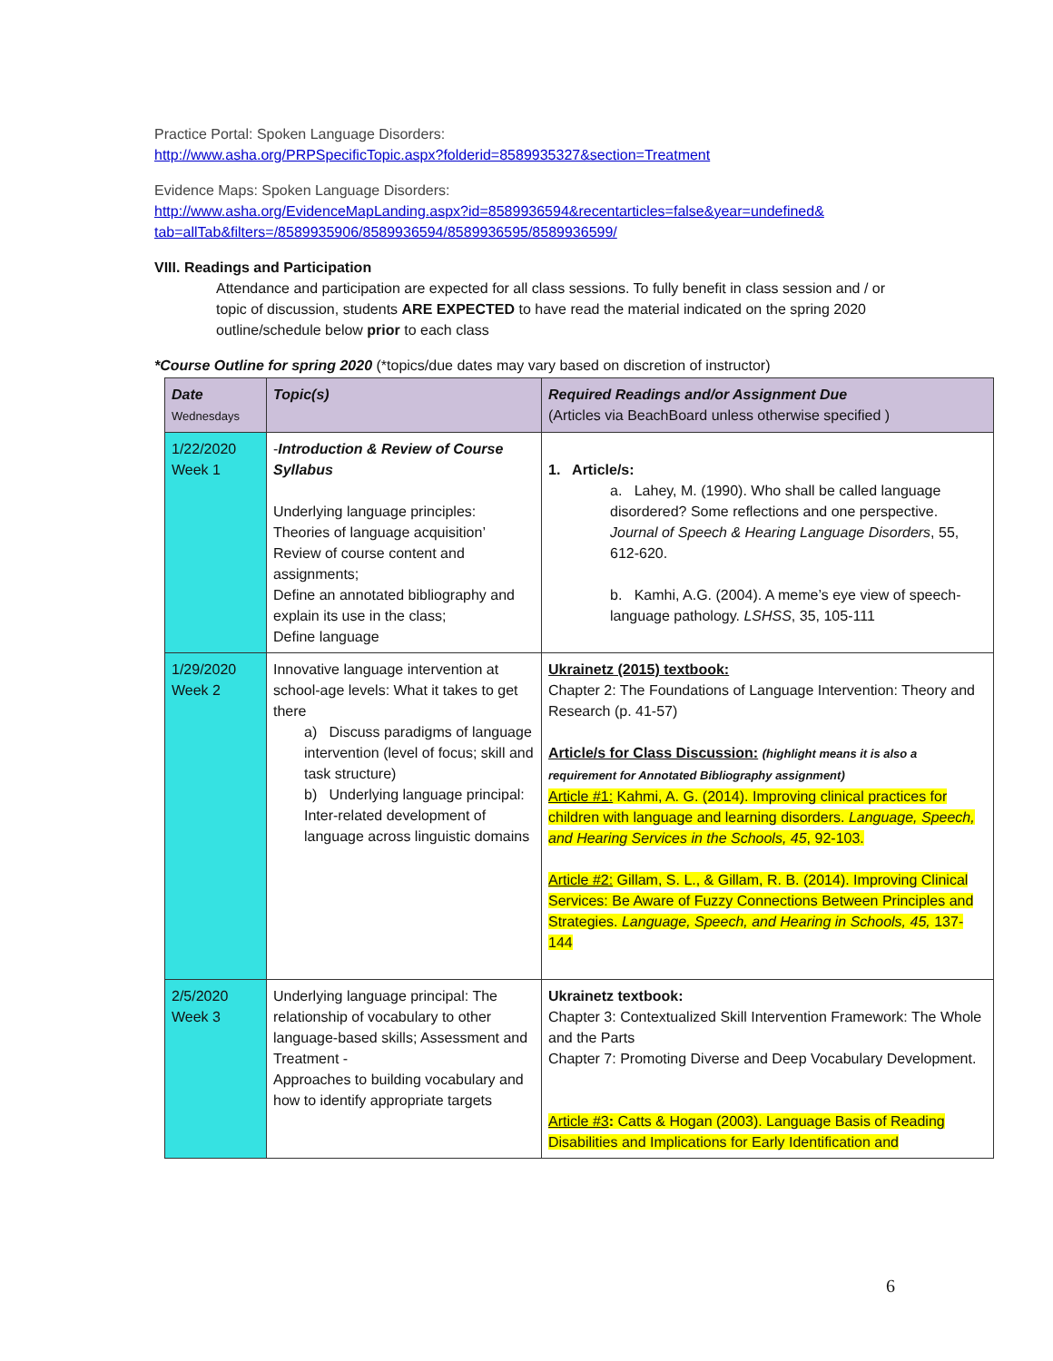Practice Portal: Spoken Language Disorders:
http://www.asha.org/PRPSpecificTopic.aspx?folderid=8589935327&section=Treatment
Evidence Maps: Spoken Language Disorders:
http://www.asha.org/EvidenceMapLanding.aspx?id=8589936594&recentarticles=false&year=undefined&
tab=allTab&filters=/8589935906/8589936594/8589936595/8589936599/
VIII. Readings and Participation
Attendance and participation are expected for all class sessions. To fully benefit in class session and / or topic of discussion, students ARE EXPECTED to have read the material indicated on the spring 2020 outline/schedule below prior to each class
*Course Outline for spring 2020 (*topics/due dates may vary based on discretion of instructor)
| Date Wednesdays | Topic(s) | Required Readings and/or Assignment Due (Articles via BeachBoard unless otherwise specified ) |
| 1/22/2020 Week 1 | - Introduction & Review of Course Syllabus Underlying language principles: Theories of language acquisition’ Review of course content and assignments; Define an annotated bibliography and explain its use in the class; Define language | 1. Article/s: a. Lahey, M. (1990). Who shall be called language disordered? Some reflections and one perspective. Journal of Speech & Hearing Language Disorders , 55, 612-620. b. Kamhi, A.G. (2004). A meme’s eye view of speech-language pathology. LSHSS , 35, 105-111 |
| 1/29/2020 Week 2 | Innovative language intervention at school-age levels: What it takes to get there a) Discuss paradigms of language intervention (level of focus; skill and task structure) b) Underlying language principal: Inter-related development of language across linguistic domains | Ukrainetz (2015) textbook: Chapter 2: The Foundations of Language Intervention: Theory and Research (p. 41-57) Article/s for Class Discussion: (highlight means it is also a requirement for Annotated Bibliography assignment) Article #1: Kahmi, A. G. (2014). Improving clinical practices for children with language and learning disorders. Language, Speech, and Hearing Services in the Schools, 45 , 92-103. Article #2: Gillam, S. L., & Gillam, R. B. (2014). Improving Clinical Services: Be Aware of Fuzzy Connections Between Principles and Strategies. Language, Speech, and Hearing in Schools, 45, 137-144 |
| 2/5/2020 Week 3 | Underlying language principal: The relationship of vocabulary to other language-based skills; Assessment and Treatment - Approaches to building vocabulary and how to identify appropriate targets | Ukrainetz textbook: Chapter 3: Contextualized Skill Intervention Framework: The Whole and the Parts Chapter 7: Promoting Diverse and Deep Vocabulary Development. Article #3 : Catts & Hogan (2003). Language Basis of Reading Disabilities and Implications for Early Identification and |
6